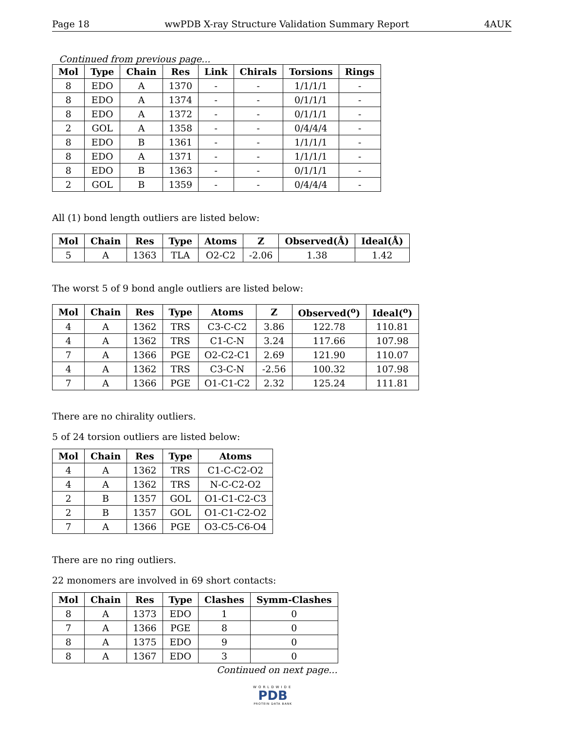Page 18 wwPDB X-ray Structure Validation Summary Report 4AUK
Continued from previous page...
| Mol | Type | Chain | Res | Link | Chirals | Torsions | Rings |
| --- | --- | --- | --- | --- | --- | --- | --- |
| 8 | EDO | A | 1370 | - | - | 1/1/1/1 | - |
| 8 | EDO | A | 1374 | - | - | 0/1/1/1 | - |
| 8 | EDO | A | 1372 | - | - | 0/1/1/1 | - |
| 2 | GOL | A | 1358 | - | - | 0/4/4/4 | - |
| 8 | EDO | B | 1361 | - | - | 1/1/1/1 | - |
| 8 | EDO | A | 1371 | - | - | 1/1/1/1 | - |
| 8 | EDO | B | 1363 | - | - | 0/1/1/1 | - |
| 2 | GOL | B | 1359 | - | - | 0/4/4/4 | - |
All (1) bond length outliers are listed below:
| Mol | Chain | Res | Type | Atoms | Z | Observed(Å) | Ideal(Å) |
| --- | --- | --- | --- | --- | --- | --- | --- |
| 5 | A | 1363 | TLA | O2-C2 | -2.06 | 1.38 | 1.42 |
The worst 5 of 9 bond angle outliers are listed below:
| Mol | Chain | Res | Type | Atoms | Z | Observed(<sup>o</sup>) | Ideal(<sup>o</sup>) |
| --- | --- | --- | --- | --- | --- | --- | --- |
| 4 | A | 1362 | TRS | C3-C-C2 | 3.86 | 122.78 | 110.81 |
| 4 | A | 1362 | TRS | C1-C-N | 3.24 | 117.66 | 107.98 |
| 7 | A | 1366 | PGE | O2-C2-C1 | 2.69 | 121.90 | 110.07 |
| 4 | A | 1362 | TRS | C3-C-N | -2.56 | 100.32 | 107.98 |
| 7 | A | 1366 | PGE | O1-C1-C2 | 2.32 | 125.24 | 111.81 |
There are no chirality outliers.
5 of 24 torsion outliers are listed below:
| Mol | Chain | Res | Type | Atoms |
| --- | --- | --- | --- | --- |
| 4 | A | 1362 | TRS | C1-C-C2-O2 |
| 4 | A | 1362 | TRS | N-C-C2-O2 |
| 2 | B | 1357 | GOL | O1-C1-C2-C3 |
| 2 | B | 1357 | GOL | O1-C1-C2-O2 |
| 7 | A | 1366 | PGE | O3-C5-C6-O4 |
There are no ring outliers.
22 monomers are involved in 69 short contacts:
| Mol | Chain | Res | Type | Clashes | Symm-Clashes |
| --- | --- | --- | --- | --- | --- |
| 8 | A | 1373 | EDO | 1 | 0 |
| 7 | A | 1366 | PGE | 8 | 0 |
| 8 | A | 1375 | EDO | 9 | 0 |
| 8 | A | 1367 | EDO | 3 | 0 |
Continued on next page...
WORLDWIDE
PDB
PROTEIN DATA BANK